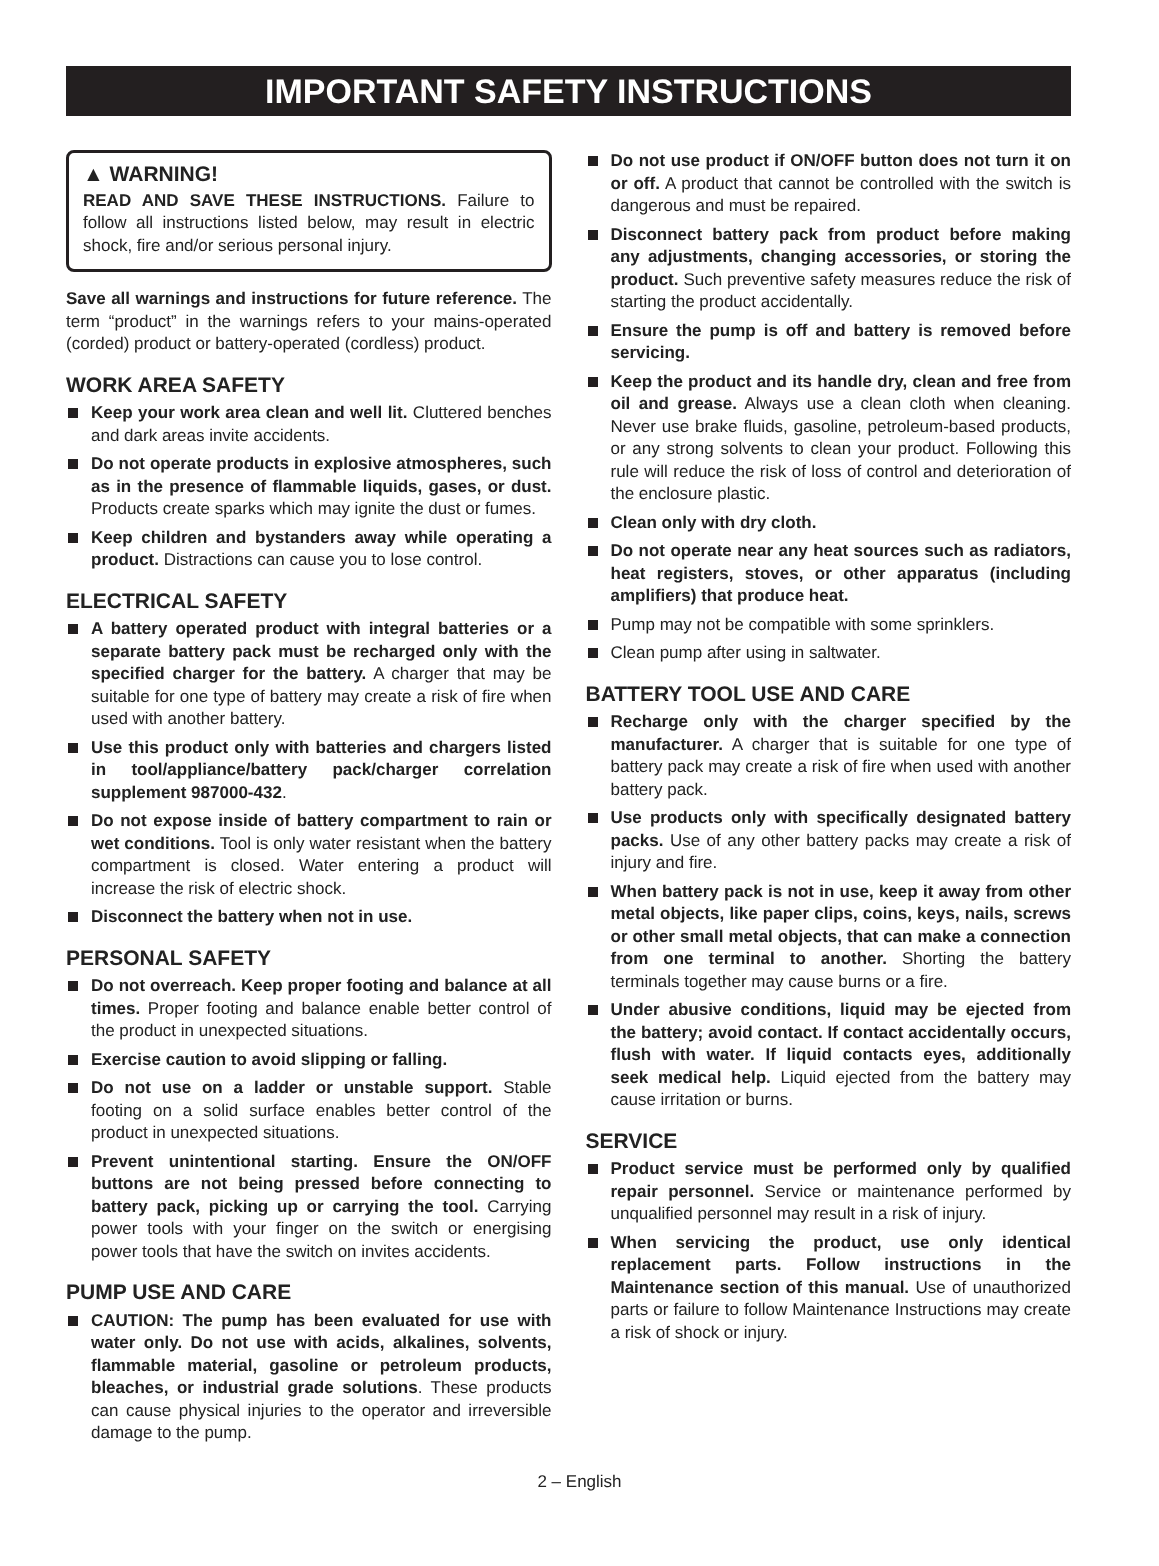IMPORTANT SAFETY INSTRUCTIONS
▲ WARNING!
READ AND SAVE THESE INSTRUCTIONS. Failure to follow all instructions listed below, may result in electric shock, fire and/or serious personal injury.
Save all warnings and instructions for future reference. The term “product” in the warnings refers to your mains-operated (corded) product or battery-operated (cordless) product.
WORK AREA SAFETY
Keep your work area clean and well lit. Cluttered benches and dark areas invite accidents.
Do not operate products in explosive atmospheres, such as in the presence of flammable liquids, gases, or dust. Products create sparks which may ignite the dust or fumes.
Keep children and bystanders away while operating a product. Distractions can cause you to lose control.
ELECTRICAL SAFETY
A battery operated product with integral batteries or a separate battery pack must be recharged only with the specified charger for the battery. A charger that may be suitable for one type of battery may create a risk of fire when used with another battery.
Use this product only with batteries and chargers listed in tool/appliance/battery pack/charger correlation supplement 987000-432.
Do not expose inside of battery compartment to rain or wet conditions. Tool is only water resistant when the battery compartment is closed. Water entering a product will increase the risk of electric shock.
Disconnect the battery when not in use.
PERSONAL SAFETY
Do not overreach. Keep proper footing and balance at all times. Proper footing and balance enable better control of the product in unexpected situations.
Exercise caution to avoid slipping or falling.
Do not use on a ladder or unstable support. Stable footing on a solid surface enables better control of the product in unexpected situations.
Prevent unintentional starting. Ensure the ON/OFF buttons are not being pressed before connecting to battery pack, picking up or carrying the tool. Carrying power tools with your finger on the switch or energising power tools that have the switch on invites accidents.
PUMP USE AND CARE
CAUTION: The pump has been evaluated for use with water only. Do not use with acids, alkalines, solvents, flammable material, gasoline or petroleum products, bleaches, or industrial grade solutions. These products can cause physical injuries to the operator and irreversible damage to the pump.
Do not use product if ON/OFF button does not turn it on or off. A product that cannot be controlled with the switch is dangerous and must be repaired.
Disconnect battery pack from product before making any adjustments, changing accessories, or storing the product. Such preventive safety measures reduce the risk of starting the product accidentally.
Ensure the pump is off and battery is removed before servicing.
Keep the product and its handle dry, clean and free from oil and grease. Always use a clean cloth when cleaning. Never use brake fluids, gasoline, petroleum-based products, or any strong solvents to clean your product. Following this rule will reduce the risk of loss of control and deterioration of the enclosure plastic.
Clean only with dry cloth.
Do not operate near any heat sources such as radiators, heat registers, stoves, or other apparatus (including amplifiers) that produce heat.
Pump may not be compatible with some sprinklers.
Clean pump after using in saltwater.
BATTERY TOOL USE AND CARE
Recharge only with the charger specified by the manufacturer. A charger that is suitable for one type of battery pack may create a risk of fire when used with another battery pack.
Use products only with specifically designated battery packs. Use of any other battery packs may create a risk of injury and fire.
When battery pack is not in use, keep it away from other metal objects, like paper clips, coins, keys, nails, screws or other small metal objects, that can make a connection from one terminal to another. Shorting the battery terminals together may cause burns or a fire.
Under abusive conditions, liquid may be ejected from the battery; avoid contact. If contact accidentally occurs, flush with water. If liquid contacts eyes, additionally seek medical help. Liquid ejected from the battery may cause irritation or burns.
SERVICE
Product service must be performed only by qualified repair personnel. Service or maintenance performed by unqualified personnel may result in a risk of injury.
When servicing the product, use only identical replacement parts. Follow instructions in the Maintenance section of this manual. Use of unauthorized parts or failure to follow Maintenance Instructions may create a risk of shock or injury.
2 – English